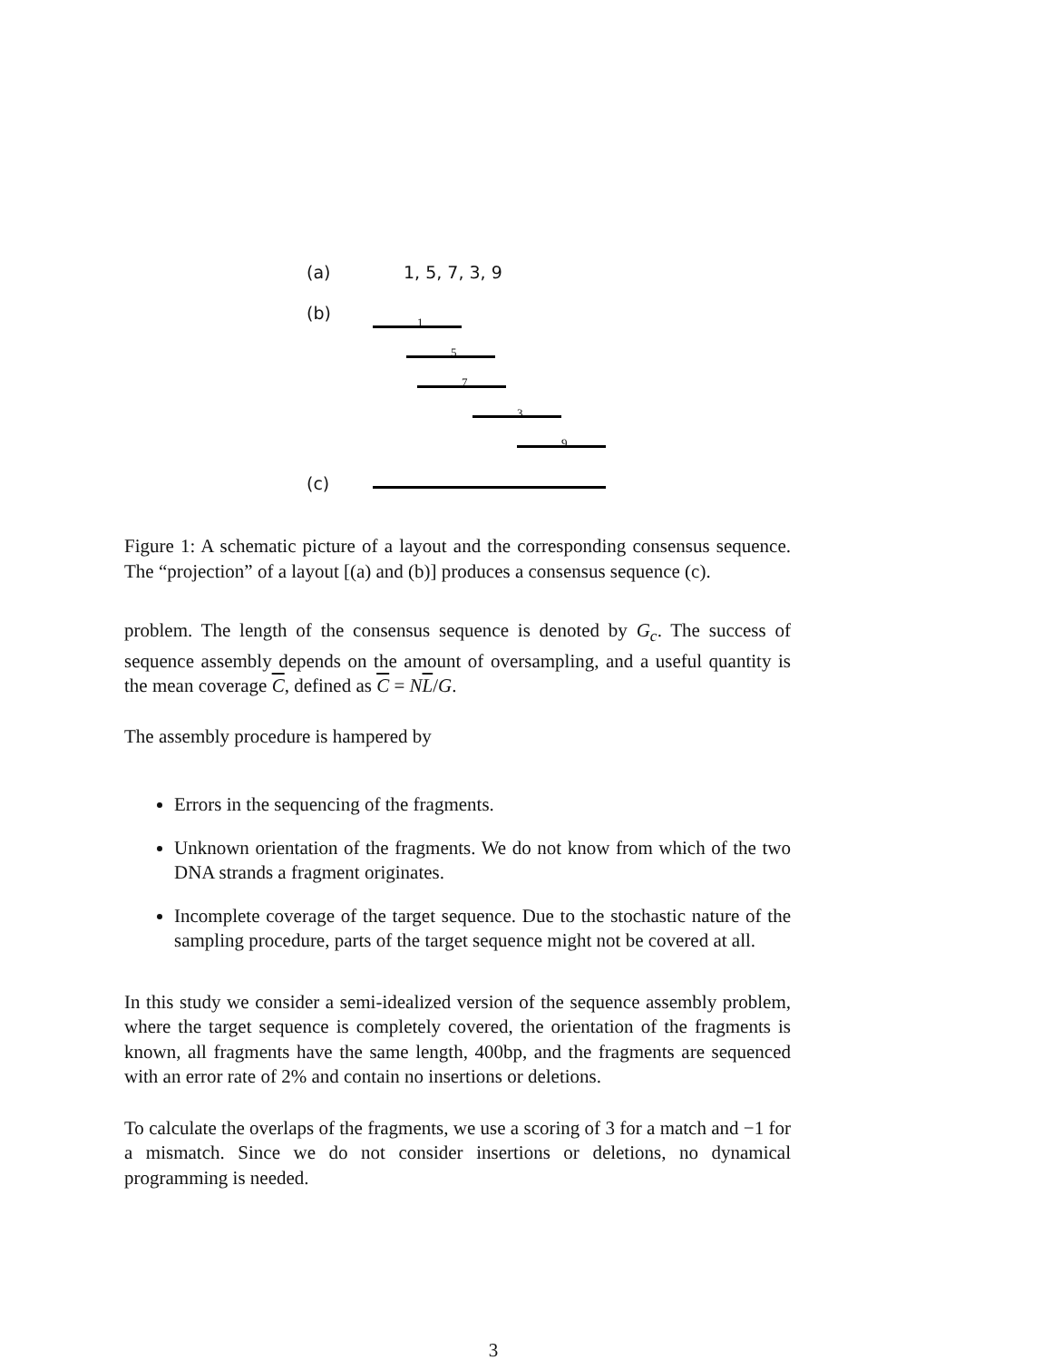(a) 1, 5, 7, 3, 9
(b) 1
5
7
3
9
(c)
Figure 1: A schematic picture of a layout and the corresponding consensus sequence. The “projection” of a layout [(a) and (b)] produces a consensus sequence (c).
problem. The length of the consensus sequence is denoted by G<sub>c</sub>. The success of sequence assembly depends on the amount of oversampling, and a useful quantity is the mean coverage C, defined as C = NL/G.
The assembly procedure is hampered by
Errors in the sequencing of the fragments.
Unknown orientation of the fragments. We do not know from which of the two DNA strands a fragment originates.
Incomplete coverage of the target sequence. Due to the stochastic nature of the sampling procedure, parts of the target sequence might not be covered at all.
In this study we consider a semi-idealized version of the sequence assembly problem, where the target sequence is completely covered, the orientation of the fragments is known, all fragments have the same length, 400bp, and the fragments are sequenced with an error rate of 2% and contain no insertions or deletions.
To calculate the overlaps of the fragments, we use a scoring of 3 for a match and −1 for a mismatch. Since we do not consider insertions or deletions, no dynamical programming is needed.
3